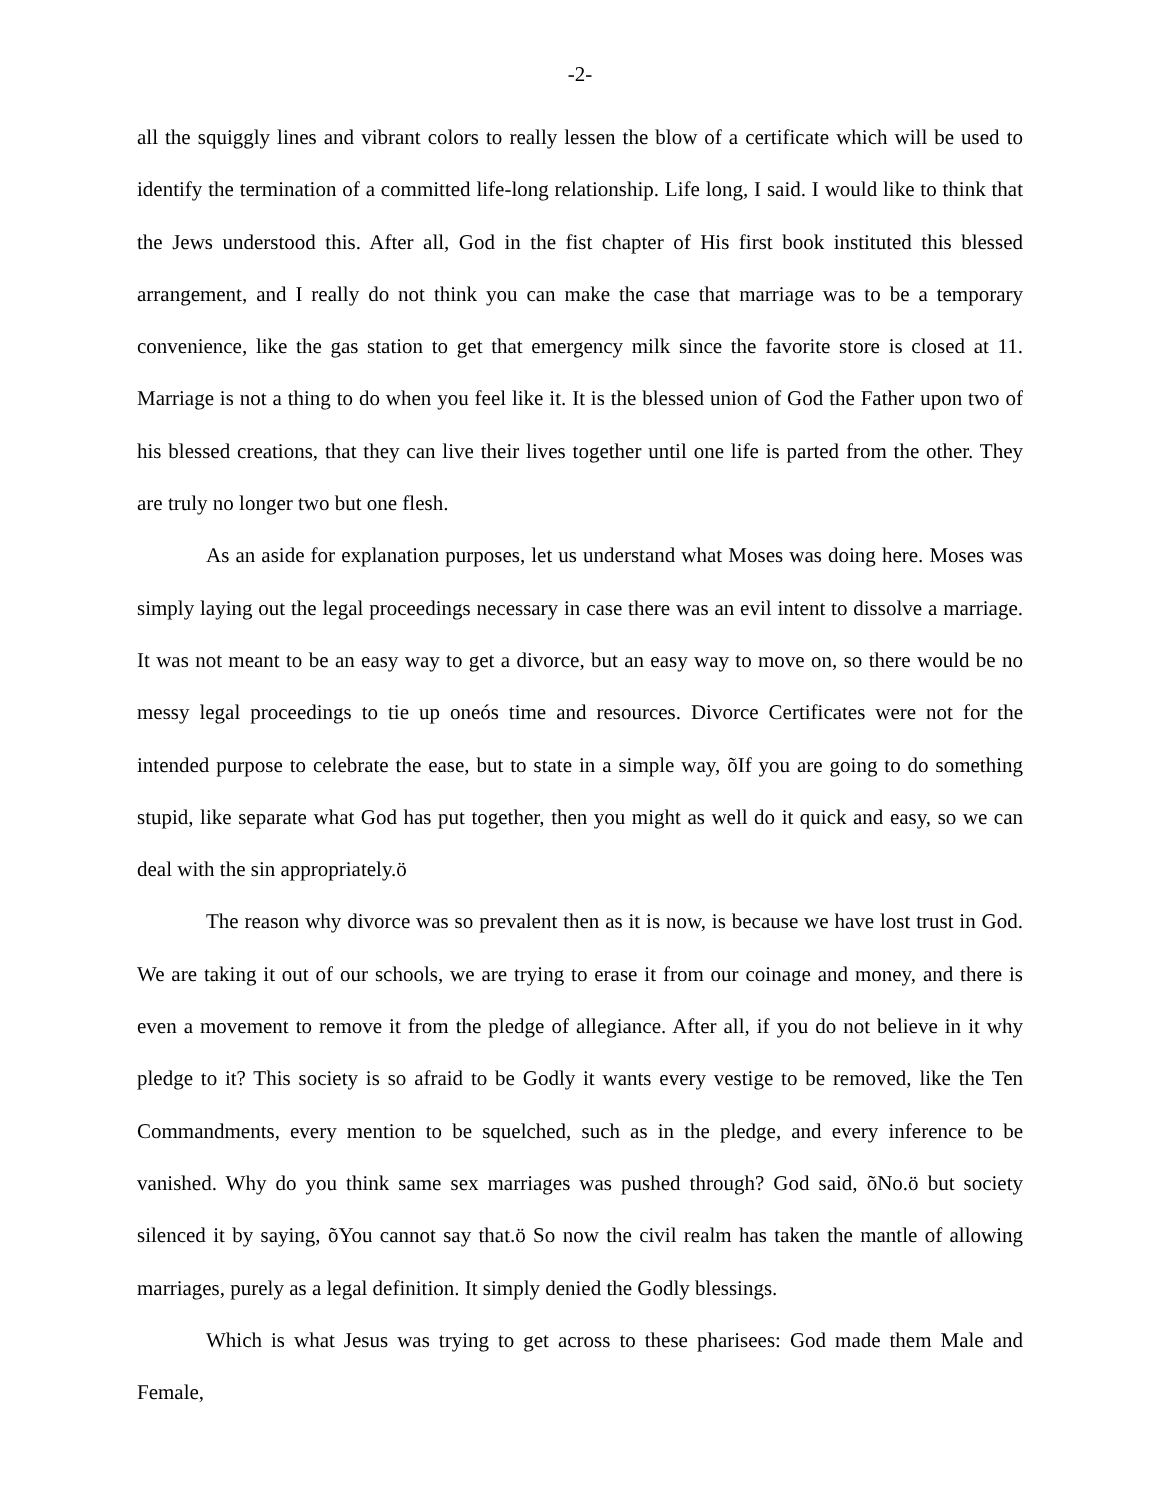-2-
all the squiggly lines and vibrant colors to really lessen the blow of a certificate which will be used to identify the termination of a committed life-long relationship. Life long, I said. I would like to think that the Jews understood this. After all, God in the fist chapter of His first book instituted this blessed arrangement, and I really do not think you can make the case that marriage was to be a temporary convenience, like the gas station to get that emergency milk since the favorite store is closed at 11. Marriage is not a thing to do when you feel like it. It is the blessed union of God the Father upon two of his blessed creations, that they can live their lives together until one life is parted from the other. They are truly no longer two but one flesh.
As an aside for explanation purposes, let us understand what Moses was doing here. Moses was simply laying out the legal proceedings necessary in case there was an evil intent to dissolve a marriage. It was not meant to be an easy way to get a divorce, but an easy way to move on, so there would be no messy legal proceedings to tie up oneós time and resources. Divorce Certificates were not for the intended purpose to celebrate the ease, but to state in a simple way, õIf you are going to do something stupid, like separate what God has put together, then you might as well do it quick and easy, so we can deal with the sin appropriately.ö
The reason why divorce was so prevalent then as it is now, is because we have lost trust in God. We are taking it out of our schools, we are trying to erase it from our coinage and money, and there is even a movement to remove it from the pledge of allegiance. After all, if you do not believe in it why pledge to it? This society is so afraid to be Godly it wants every vestige to be removed, like the Ten Commandments, every mention to be squelched, such as in the pledge, and every inference to be vanished. Why do you think same sex marriages was pushed through? God said, õNo.ö but society silenced it by saying, õYou cannot say that.ö So now the civil realm has taken the mantle of allowing marriages, purely as a legal definition. It simply denied the Godly blessings.
Which is what Jesus was trying to get across to these pharisees: God made them Male and Female,